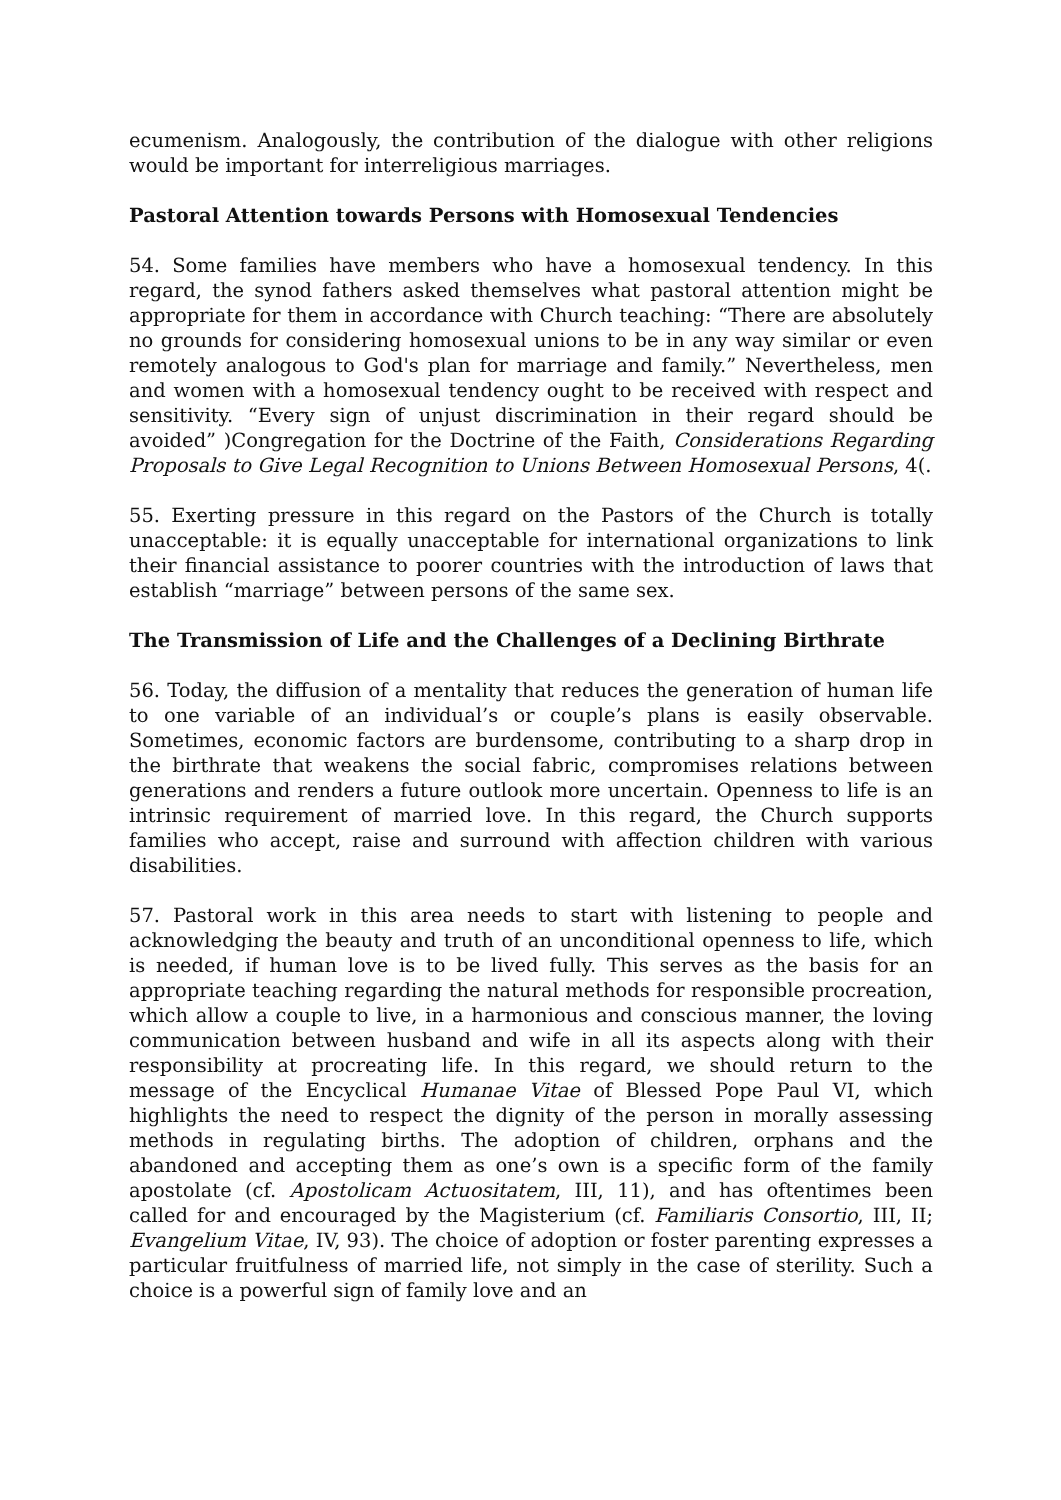ecumenism. Analogously, the contribution of the dialogue with other religions would be important for interreligious marriages.
Pastoral Attention towards Persons with Homosexual Tendencies
54. Some families have members who have a homosexual tendency. In this regard, the synod fathers asked themselves what pastoral attention might be appropriate for them in accordance with Church teaching: “There are absolutely no grounds for considering homosexual unions to be in any way similar or even remotely analogous to God's plan for marriage and family.” Nevertheless, men and women with a homosexual tendency ought to be received with respect and sensitivity. “Every sign of unjust discrimination in their regard should be avoided” )Congregation for the Doctrine of the Faith, Considerations Regarding Proposals to Give Legal Recognition to Unions Between Homosexual Persons, 4(.
55. Exerting pressure in this regard on the Pastors of the Church is totally unacceptable: it is equally unacceptable for international organizations to link their financial assistance to poorer countries with the introduction of laws that establish “marriage” between persons of the same sex.
The Transmission of Life and the Challenges of a Declining Birthrate
56. Today, the diffusion of a mentality that reduces the generation of human life to one variable of an individual’s or couple’s plans is easily observable. Sometimes, economic factors are burdensome, contributing to a sharp drop in the birthrate that weakens the social fabric, compromises relations between generations and renders a future outlook more uncertain. Openness to life is an intrinsic requirement of married love. In this regard, the Church supports families who accept, raise and surround with affection children with various disabilities.
57. Pastoral work in this area needs to start with listening to people and acknowledging the beauty and truth of an unconditional openness to life, which is needed, if human love is to be lived fully. This serves as the basis for an appropriate teaching regarding the natural methods for responsible procreation, which allow a couple to live, in a harmonious and conscious manner, the loving communication between husband and wife in all its aspects along with their responsibility at procreating life. In this regard, we should return to the message of the Encyclical Humanae Vitae of Blessed Pope Paul VI, which highlights the need to respect the dignity of the person in morally assessing methods in regulating births. The adoption of children, orphans and the abandoned and accepting them as one’s own is a specific form of the family apostolate (cf. Apostolicam Actuositatem, III, 11), and has oftentimes been called for and encouraged by the Magisterium (cf. Familiaris Consortio, III, II; Evangelium Vitae, IV, 93). The choice of adoption or foster parenting expresses a particular fruitfulness of married life, not simply in the case of sterility. Such a choice is a powerful sign of family love and an